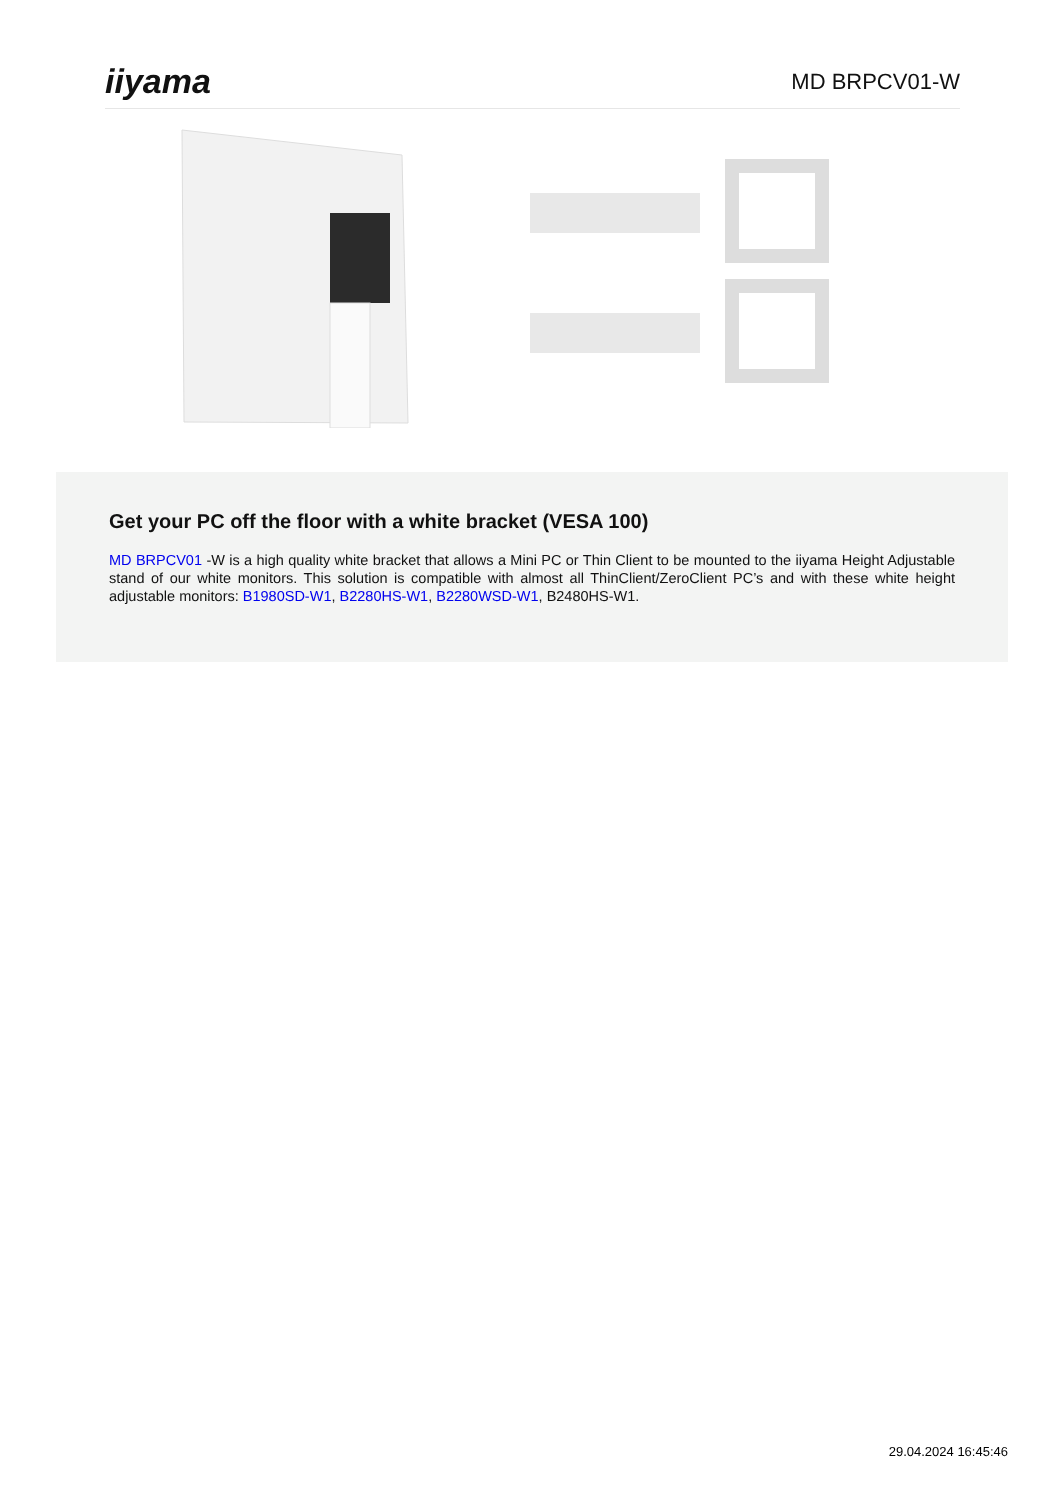iiyama
MD BRPCV01-W
Get your PC off the floor with a white bracket (VESA 100)
MD BRPCV01 -W is a high quality white bracket that allows a Mini PC or Thin Client to be mounted to the iiyama Height Adjustable stand of our white monitors. This solution is compatible with almost all ThinClient/ZeroClient PC’s and with these white height adjustable monitors: B1980SD-W1, B2280HS-W1, B2280WSD-W1, B2480HS-W1.
29.04.2024 16:45:46